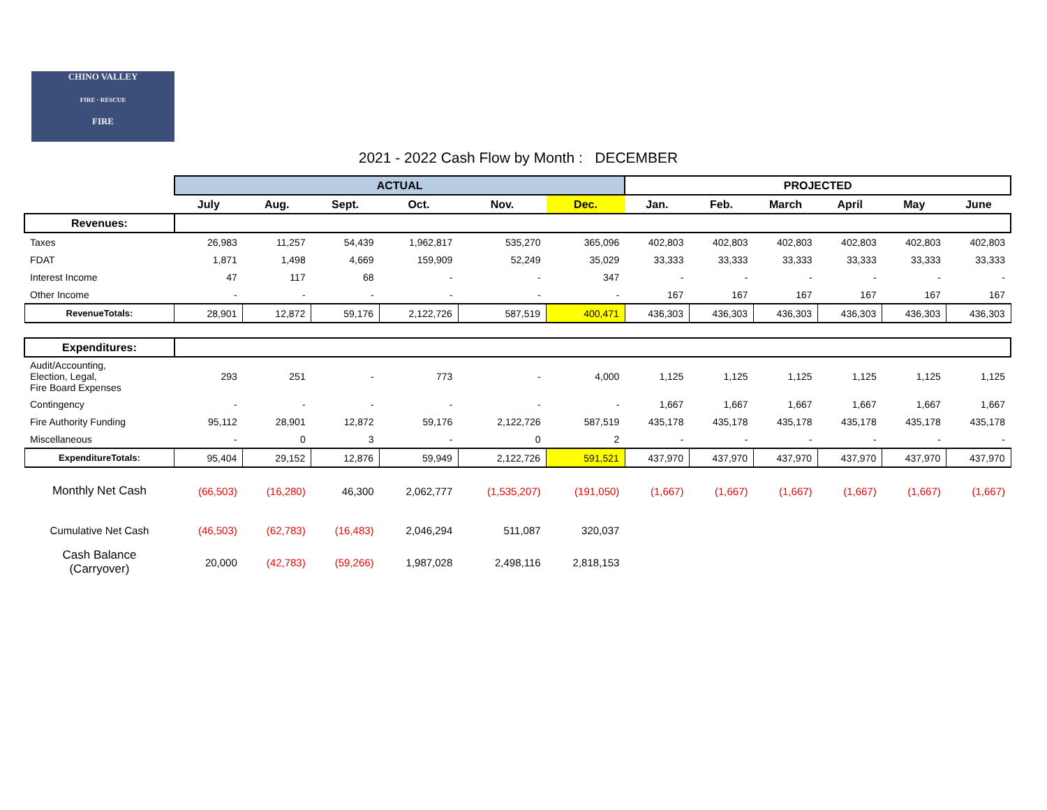CHINO VALLEY
FIRE · RESCUE
FIRE
2021 - 2022 Cash Flow by Month : DECEMBER
| | ACTUAL | | | | | | PROJECTED | | | | | |
| --- | --- | --- | --- | --- | --- | --- | --- | --- | --- | --- | --- | --- |
| | July | Aug. | Sept. | Oct. | Nov. | Dec. | Jan. | Feb. | March | April | May | June |
| Revenues: | | | | | | | | | | | | |
| Taxes | 26,983 | 11,257 | 54,439 | 1,962,817 | 535,270 | 365,096 | 402,803 | 402,803 | 402,803 | 402,803 | 402,803 | 402,803 |
| FDAT | 1,871 | 1,498 | 4,669 | 159,909 | 52,249 | 35,029 | 33,333 | 33,333 | 33,333 | 33,333 | 33,333 | 33,333 |
| Interest Income | 47 | 117 | 68 | - | - | 347 | - | - | - | - | - | - |
| Other Income | - | - | - | - | - | - | 167 | 167 | 167 | 167 | 167 | 167 |
| RevenueTotals: | 28,901 | 12,872 | 59,176 | 2,122,726 | 587,519 | 400,471 | 436,303 | 436,303 | 436,303 | 436,303 | 436,303 | 436,303 |
| Expenditures: | | | | | | | | | | | | |
| Audit/Accounting, Election, Legal, Fire Board Expenses | 293 | 251 | - | 773 | - | 4,000 | 1,125 | 1,125 | 1,125 | 1,125 | 1,125 | 1,125 |
| Contingency | - | - | - | - | - | - | 1,667 | 1,667 | 1,667 | 1,667 | 1,667 | 1,667 |
| Fire Authority Funding | 95,112 | 28,901 | 12,872 | 59,176 | 2,122,726 | 587,519 | 435,178 | 435,178 | 435,178 | 435,178 | 435,178 | 435,178 |
| Miscellaneous | - | 0 | 3 | - | 0 | 2 | - | - | - | - | - | - |
| ExpenditureTotals: | 95,404 | 29,152 | 12,876 | 59,949 | 2,122,726 | 591,521 | 437,970 | 437,970 | 437,970 | 437,970 | 437,970 | 437,970 |
| Monthly Net Cash | (66,503) | (16,280) | 46,300 | 2,062,777 | (1,535,207) | (191,050) | (1,667) | (1,667) | (1,667) | (1,667) | (1,667) | (1,667) |
| Cumulative Net Cash | (46,503) | (62,783) | (16,483) | 2,046,294 | 511,087 | 320,037 | | | | | | |
| Cash Balance (Carryover) | 20,000 | (42,783) | (59,266) | 1,987,028 | 2,498,116 | 2,818,153 | | | | | | |